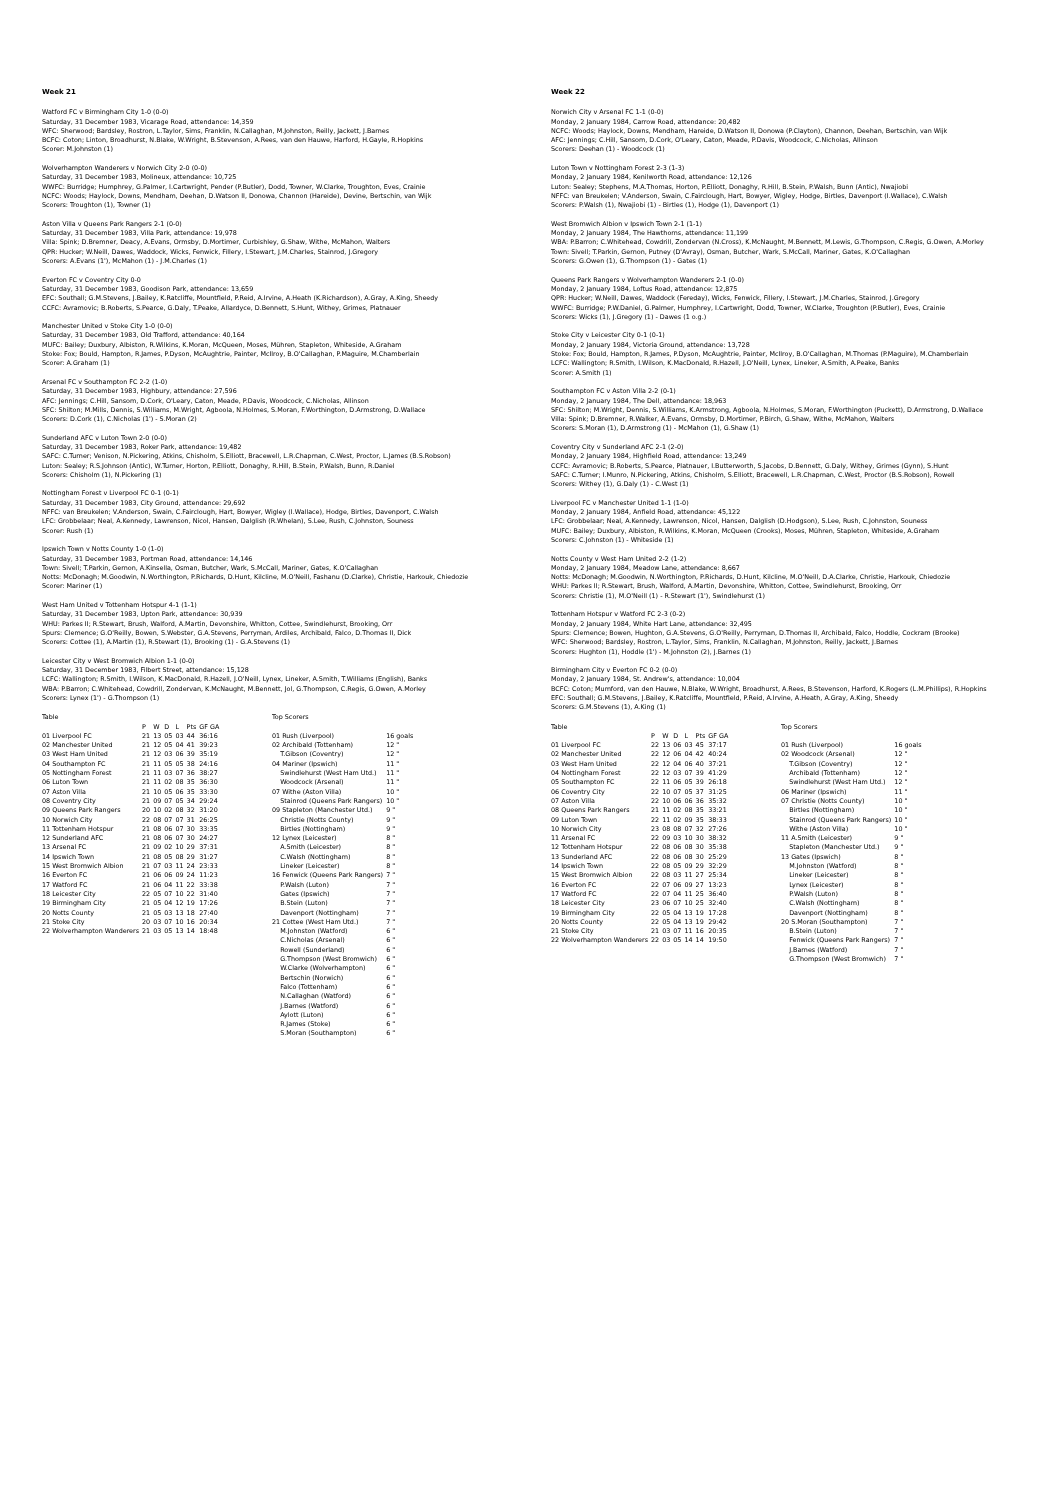Week 21
Watford FC v Birmingham City 1-0 (0-0)
Saturday, 31 December 1983, Vicarage Road, attendance: 14,359
WFC: Sherwood; Bardsley, Rostron, L.Taylor, Sims, Franklin, N.Callaghan, M.Johnston, Reilly, Jackett, J.Barnes
BCFC: Coton; Linton, Broadhurst, N.Blake, W.Wright, B.Stevenson, A.Rees, van den Hauwe, Harford, H.Gayle, R.Hopkins
Scorer: M.Johnston (1)
Wolverhampton Wanderers v Norwich City 2-0 (0-0)
Saturday, 31 December 1983, Molineux, attendance: 10,725
WWFC: Burridge; Humphrey, G.Palmer, I.Cartwright, Pender (P.Butler), Dodd, Towner, W.Clarke, Troughton, Eves, Crainie
NCFC: Woods; Haylock, Downs, Mendham, Deehan, D.Watson II, Donowa, Channon (Hareide), Devine, Bertschin, van Wijk
Scorers: Troughton (1), Towner (1)
Aston Villa v Queens Park Rangers 2-1 (0-0)
Saturday, 31 December 1983, Villa Park, attendance: 19,978
Villa: Spink; D.Bremner, Deacy, A.Evans, Ormsby, D.Mortimer, Curbishley, G.Shaw, Withe, McMahon, Walters
QPR: Hucker; W.Neill, Dawes, Waddock, Wicks, Fenwick, Fillery, I.Stewart, J.M.Charles, Stainrod, J.Gregory
Scorers: A.Evans (1'), McMahon (1) - J.M.Charles (1)
Everton FC v Coventry City 0-0
Saturday, 31 December 1983, Goodison Park, attendance: 13,659
EFC: Southall; G.M.Stevens, J.Bailey, K.Ratcliffe, Mountfield, P.Reid, A.Irvine, A.Heath (K.Richardson), A.Gray, A.King, Sheedy
CCFC: Avramovic; B.Roberts, S.Pearce, G.Daly, T.Peake, Allardyce, D.Bennett, S.Hunt, Withey, Grimes, Platnauer
Manchester United v Stoke City 1-0 (0-0)
Saturday, 31 December 1983, Old Trafford, attendance: 40,164
MUFC: Bailey; Duxbury, Albiston, R.Wilkins, K.Moran, McQueen, Moses, Mühren, Stapleton, Whiteside, A.Graham
Stoke: Fox; Bould, Hampton, R.James, P.Dyson, McAughtrie, Painter, McIlroy, B.O'Callaghan, P.Maguire, M.Chamberlain
Scorer: A.Graham (1)
Arsenal FC v Southampton FC 2-2 (1-0)
Saturday, 31 December 1983, Highbury, attendance: 27,596
AFC: Jennings; C.Hill, Sansom, D.Cork, O'Leary, Caton, Meade, P.Davis, Woodcock, C.Nicholas, Allinson
SFC: Shilton; M.Mills, Dennis, S.Williams, M.Wright, Agboola, N.Holmes, S.Moran, F.Worthington, D.Armstrong, D.Wallace
Scorers: D.Cork (1), C.Nicholas (1') - S.Moran (2)
Sunderland AFC v Luton Town 2-0 (0-0)
Saturday, 31 December 1983, Roker Park, attendance: 19,482
SAFC: C.Turner; Venison, N.Pickering, Atkins, Chisholm, S.Elliott, Bracewell, L.R.Chapman, C.West, Proctor, L.James (B.S.Robson)
Luton: Sealey; R.S.Johnson (Antic), W.Turner, Horton, P.Elliott, Donaghy, R.Hill, B.Stein, P.Walsh, Bunn, R.Daniel
Scorers: Chisholm (1), N.Pickering (1)
Nottingham Forest v Liverpool FC 0-1 (0-1)
Saturday, 31 December 1983, City Ground, attendance: 29,692
NFFC: van Breukelen; V.Anderson, Swain, C.Fairclough, Hart, Bowyer, Wigley (I.Wallace), Hodge, Birtles, Davenport, C.Walsh
LFC: Grobbelaar; Neal, A.Kennedy, Lawrenson, Nicol, Hansen, Dalglish (R.Whelan), S.Lee, Rush, C.Johnston, Souness
Scorer: Rush (1)
Ipswich Town v Notts County 1-0 (1-0)
Saturday, 31 December 1983, Portman Road, attendance: 14,146
Town: Sivell; T.Parkin, Gernon, A.Kinsella, Osman, Butcher, Wark, S.McCall, Mariner, Gates, K.O'Callaghan
Notts: McDonagh; M.Goodwin, N.Worthington, P.Richards, D.Hunt, Kilcline, M.O'Neill, Fashanu (D.Clarke), Christie, Harkouk, Chiedozie
Scorer: Mariner (1)
West Ham United v Tottenham Hotspur 4-1 (1-1)
Saturday, 31 December 1983, Upton Park, attendance: 30,939
WHU: Parkes II; R.Stewart, Brush, Walford, A.Martin, Devonshire, Whitton, Cottee, Swindlehurst, Brooking, Orr
Spurs: Clemence; G.O'Reilly, Bowen, S.Webster, G.A.Stevens, Perryman, Ardiles, Archibald, Falco, D.Thomas II, Dick
Scorers: Cottee (1), A.Martin (1), R.Stewart (1), Brooking (1) - G.A.Stevens (1)
Leicester City v West Bromwich Albion 1-1 (0-0)
Saturday, 31 December 1983, Filbert Street, attendance: 15,128
LCFC: Wallington; R.Smith, I.Wilson, K.MacDonald, R.Hazell, J.O'Neill, Lynex, Lineker, A.Smith, T.Williams (English), Banks
WBA: P.Barron; C.Whitehead, Cowdrill, Zondervan, K.McNaught, M.Bennett, Jol, G.Thompson, C.Regis, G.Owen, A.Morley
Scorers: Lynex (1') - G.Thompson (1)
| Table | | | | | | |
| | P | W | D | L | Pts | GF GA |
| 01 Liverpool FC | 21 | 13 | 05 | 03 | 44 | 36:16 |
| 02 Manchester United | 21 | 12 | 05 | 04 | 41 | 39:23 |
| 03 West Ham United | 21 | 12 | 03 | 06 | 39 | 35:19 |
| 04 Southampton FC | 21 | 11 | 05 | 05 | 38 | 24:16 |
| 05 Nottingham Forest | 21 | 11 | 03 | 07 | 36 | 38:27 |
| 06 Luton Town | 21 | 11 | 02 | 08 | 35 | 36:30 |
| 07 Aston Villa | 21 | 10 | 05 | 06 | 35 | 33:30 |
| 08 Coventry City | 21 | 09 | 07 | 05 | 34 | 29:24 |
| 09 Queens Park Rangers | 20 | 10 | 02 | 08 | 32 | 31:20 |
| 10 Norwich City | 22 | 08 | 07 | 07 | 31 | 26:25 |
| 11 Tottenham Hotspur | 21 | 08 | 06 | 07 | 30 | 33:35 |
| 12 Sunderland AFC | 21 | 08 | 06 | 07 | 30 | 24:27 |
| 13 Arsenal FC | 21 | 09 | 02 | 10 | 29 | 37:31 |
| 14 Ipswich Town | 21 | 08 | 05 | 08 | 29 | 31:27 |
| 15 West Bromwich Albion | 21 | 07 | 03 | 11 | 24 | 23:33 |
| 16 Everton FC | 21 | 06 | 06 | 09 | 24 | 11:23 |
| 17 Watford FC | 21 | 06 | 04 | 11 | 22 | 33:38 |
| 18 Leicester City | 22 | 05 | 07 | 10 | 22 | 31:40 |
| 19 Birmingham City | 21 | 05 | 04 | 12 | 19 | 17:26 |
| 20 Notts County | 21 | 05 | 03 | 13 | 18 | 27:40 |
| 21 Stoke City | 20 | 03 | 07 | 10 | 16 | 20:34 |
| 22 Wolverhampton Wanderers | 21 | 03 | 05 | 13 | 14 | 18:48 |
| Top Scorers | |
| 01 Rush (Liverpool) | 16 goals |
| 02 Archibald (Tottenham) | 12 " |
| T.Gibson (Coventry) | 12 " |
| 04 Mariner (Ipswich) | 11 " |
| Swindlehurst (West Ham Utd.) | 11 " |
| Woodcock (Arsenal) | 11 " |
| 07 Withe (Aston Villa) | 10 " |
| Stainrod (Queens Park Rangers) | 10 " |
| 09 Stapleton (Manchester Utd.) | 9 " |
| Christie (Notts County) | 9 " |
| Birtles (Nottingham) | 9 " |
| 12 Lynex (Leicester) | 8 " |
| A.Smith (Leicester) | 8 " |
| C.Walsh (Nottingham) | 8 " |
| Lineker (Leicester) | 8 " |
| 16 Fenwick (Queens Park Rangers) | 7 " |
| P.Walsh (Luton) | 7 " |
| Gates (Ipswich) | 7 " |
| B.Stein (Luton) | 7 " |
| Davenport (Nottingham) | 7 " |
| 21 Cottee (West Ham Utd.) | 7 " |
| M.Johnston (Watford) | 6 " |
| C.Nicholas (Arsenal) | 6 " |
| Rowell (Sunderland) | 6 " |
| G.Thompson (West Bromwich) | 6 " |
| W.Clarke (Wolverhampton) | 6 " |
| Bertschin (Norwich) | 6 " |
| Falco (Tottenham) | 6 " |
| N.Callaghan (Watford) | 6 " |
| J.Barnes (Watford) | 6 " |
| Aylott (Luton) | 6 " |
| R.James (Stoke) | 6 " |
| S.Moran (Southampton) | 6 " |
Week 22
Norwich City v Arsenal FC 1-1 (0-0)
Monday, 2 January 1984, Carrow Road, attendance: 20,482
NCFC: Woods; Haylock, Downs, Mendham, Hareide, D.Watson II, Donowa (P.Clayton), Channon, Deehan, Bertschin, van Wijk
AFC: Jennings; C.Hill, Sansom, D.Cork, O'Leary, Caton, Meade, P.Davis, Woodcock, C.Nicholas, Allinson
Scorers: Deehan (1) - Woodcock (1)
Luton Town v Nottingham Forest 2-3 (1-3)
Monday, 2 January 1984, Kenilworth Road, attendance: 12,126
Luton: Sealey; Stephens, M.A.Thomas, Horton, P.Elliott, Donaghy, R.Hill, B.Stein, P.Walsh, Bunn (Antic), Nwajiobi
NFFC: van Breukelen; V.Anderson, Swain, C.Fairclough, Hart, Bowyer, Wigley, Hodge, Birtles, Davenport (I.Wallace), C.Walsh
Scorers: P.Walsh (1), Nwajiobi (1) - Birtles (1), Hodge (1), Davenport (1)
West Bromwich Albion v Ipswich Town 2-1 (1-1)
Monday, 2 January 1984, The Hawthorns, attendance: 11,199
WBA: P.Barron; C.Whitehead, Cowdrill, Zondervan (N.Cross), K.McNaught, M.Bennett, M.Lewis, G.Thompson, C.Regis, G.Owen, A.Morley
Town: Sivell; T.Parkin, Gernon, Putney (D'Avray), Osman, Butcher, Wark, S.McCall, Mariner, Gates, K.O'Callaghan
Scorers: G.Owen (1), G.Thompson (1) - Gates (1)
Queens Park Rangers v Wolverhampton Wanderers 2-1 (0-0)
Monday, 2 January 1984, Loftus Road, attendance: 12,875
QPR: Hucker; W.Neill, Dawes, Waddock (Fereday), Wicks, Fenwick, Fillery, I.Stewart, J.M.Charles, Stainrod, J.Gregory
WWFC: Burridge; P.W.Daniel, G.Palmer, Humphrey, I.Cartwright, Dodd, Towner, W.Clarke, Troughton (P.Butler), Eves, Crainie
Scorers: Wicks (1), J.Gregory (1) - Dawes (1 o.g.)
Stoke City v Leicester City 0-1 (0-1)
Monday, 2 January 1984, Victoria Ground, attendance: 13,728
Stoke: Fox; Bould, Hampton, R.James, P.Dyson, McAughtrie, Painter, McIlroy, B.O'Callaghan, M.Thomas (P.Maguire), M.Chamberlain
LCFC: Wallington; R.Smith, I.Wilson, K.MacDonald, R.Hazell, J.O'Neill, Lynex, Lineker, A.Smith, A.Peake, Banks
Scorer: A.Smith (1)
Southampton FC v Aston Villa 2-2 (0-1)
Monday, 2 January 1984, The Dell, attendance: 18,963
SFC: Shilton; M.Wright, Dennis, S.Williams, K.Armstrong, Agboola, N.Holmes, S.Moran, F.Worthington (Puckett), D.Armstrong, D.Wallace
Villa: Spink; D.Bremner, R.Walker, A.Evans, Ormsby, D.Mortimer, P.Birch, G.Shaw, Withe, McMahon, Walters
Scorers: S.Moran (1), D.Armstrong (1) - McMahon (1), G.Shaw (1)
Coventry City v Sunderland AFC 2-1 (2-0)
Monday, 2 January 1984, Highfield Road, attendance: 13,249
CCFC: Avramovic; B.Roberts, S.Pearce, Platnauer, I.Butterworth, S.Jacobs, D.Bennett, G.Daly, Withey, Grimes (Gynn), S.Hunt
SAFC: C.Turner; I.Munro, N.Pickering, Atkins, Chisholm, S.Elliott, Bracewell, L.R.Chapman, C.West, Proctor (B.S.Robson), Rowell
Scorers: Withey (1), G.Daly (1) - C.West (1)
Liverpool FC v Manchester United 1-1 (1-0)
Monday, 2 January 1984, Anfield Road, attendance: 45,122
LFC: Grobbelaar; Neal, A.Kennedy, Lawrenson, Nicol, Hansen, Dalglish (D.Hodgson), S.Lee, Rush, C.Johnston, Souness
MUFC: Bailey; Duxbury, Albiston, R.Wilkins, K.Moran, McQueen (Crooks), Moses, Mühren, Stapleton, Whiteside, A.Graham
Scorers: C.Johnston (1) - Whiteside (1)
Notts County v West Ham United 2-2 (1-2)
Monday, 2 January 1984, Meadow Lane, attendance: 8,667
Notts: McDonagh; M.Goodwin, N.Worthington, P.Richards, D.Hunt, Kilcline, M.O'Neill, D.A.Clarke, Christie, Harkouk, Chiedozie
WHU: Parkes II; R.Stewart, Brush, Walford, A.Martin, Devonshire, Whitton, Cottee, Swindlehurst, Brooking, Orr
Scorers: Christie (1), M.O'Neill (1) - R.Stewart (1'), Swindlehurst (1)
Tottenham Hotspur v Watford FC 2-3 (0-2)
Monday, 2 January 1984, White Hart Lane, attendance: 32,495
Spurs: Clemence; Bowen, Hughton, G.A.Stevens, G.O'Reilly, Perryman, D.Thomas II, Archibald, Falco, Hoddle, Cockram (Brooke)
WFC: Sherwood; Bardsley, Rostron, L.Taylor, Sims, Franklin, N.Callaghan, M.Johnston, Reilly, Jackett, J.Barnes
Scorers: Hughton (1), Hoddle (1') - M.Johnston (2), J.Barnes (1)
Birmingham City v Everton FC 0-2 (0-0)
Monday, 2 January 1984, St. Andrew's, attendance: 10,004
BCFC: Coton; Mumford, van den Hauwe, N.Blake, W.Wright, Broadhurst, A.Rees, B.Stevenson, Harford, K.Rogers (L.M.Phillips), R.Hopkins
EFC: Southall; G.M.Stevens, J.Bailey, K.Ratcliffe, Mountfield, P.Reid, A.Irvine, A.Heath, A.Gray, A.King, Sheedy
Scorers: G.M.Stevens (1), A.King (1)
| Table | | | | | | |
| | P | W | D | L | Pts | GF GA |
| 01 Liverpool FC | 22 | 13 | 06 | 03 | 45 | 37:17 |
| 02 Manchester United | 22 | 12 | 06 | 04 | 42 | 40:24 |
| 03 West Ham United | 22 | 12 | 04 | 06 | 40 | 37:21 |
| 04 Nottingham Forest | 22 | 12 | 03 | 07 | 39 | 41:29 |
| 05 Southampton FC | 22 | 11 | 06 | 05 | 39 | 26:18 |
| 06 Coventry City | 22 | 10 | 07 | 05 | 37 | 31:25 |
| 07 Aston Villa | 22 | 10 | 06 | 06 | 36 | 35:32 |
| 08 Queens Park Rangers | 21 | 11 | 02 | 08 | 35 | 33:21 |
| 09 Luton Town | 22 | 11 | 02 | 09 | 35 | 38:33 |
| 10 Norwich City | 23 | 08 | 08 | 07 | 32 | 27:26 |
| 11 Arsenal FC | 22 | 09 | 03 | 10 | 30 | 38:32 |
| 12 Tottenham Hotspur | 22 | 08 | 06 | 08 | 30 | 35:38 |
| 13 Sunderland AFC | 22 | 08 | 06 | 08 | 30 | 25:29 |
| 14 Ipswich Town | 22 | 08 | 05 | 09 | 29 | 32:29 |
| 15 West Bromwich Albion | 22 | 08 | 03 | 11 | 27 | 25:34 |
| 16 Everton FC | 22 | 07 | 06 | 09 | 27 | 13:23 |
| 17 Watford FC | 22 | 07 | 04 | 11 | 25 | 36:40 |
| 18 Leicester City | 23 | 06 | 07 | 10 | 25 | 32:40 |
| 19 Birmingham City | 22 | 05 | 04 | 13 | 19 | 17:28 |
| 20 Notts County | 22 | 05 | 04 | 13 | 19 | 29:42 |
| 21 Stoke City | 21 | 03 | 07 | 11 | 16 | 20:35 |
| 22 Wolverhampton Wanderers | 22 | 03 | 05 | 14 | 14 | 19:50 |
| Top Scorers | |
| 01 Rush (Liverpool) | 16 goals |
| 02 Woodcock (Arsenal) | 12 " |
| T.Gibson (Coventry) | 12 " |
| Archibald (Tottenham) | 12 " |
| Swindlehurst (West Ham Utd.) | 12 " |
| 06 Mariner (Ipswich) | 11 " |
| 07 Christie (Notts County) | 10 " |
| Birtles (Nottingham) | 10 " |
| Stainrod (Queens Park Rangers) | 10 " |
| Withe (Aston Villa) | 10 " |
| 11 A.Smith (Leicester) | 9 " |
| Stapleton (Manchester Utd.) | 9 " |
| 13 Gates (Ipswich) | 8 " |
| M.Johnston (Watford) | 8 " |
| Lineker (Leicester) | 8 " |
| Lynex (Leicester) | 8 " |
| P.Walsh (Luton) | 8 " |
| C.Walsh (Nottingham) | 8 " |
| Davenport (Nottingham) | 8 " |
| 20 S.Moran (Southampton) | 7 " |
| B.Stein (Luton) | 7 " |
| Fenwick (Queens Park Rangers) | 7 " |
| J.Barnes (Watford) | 7 " |
| G.Thompson (West Bromwich) | 7 " |